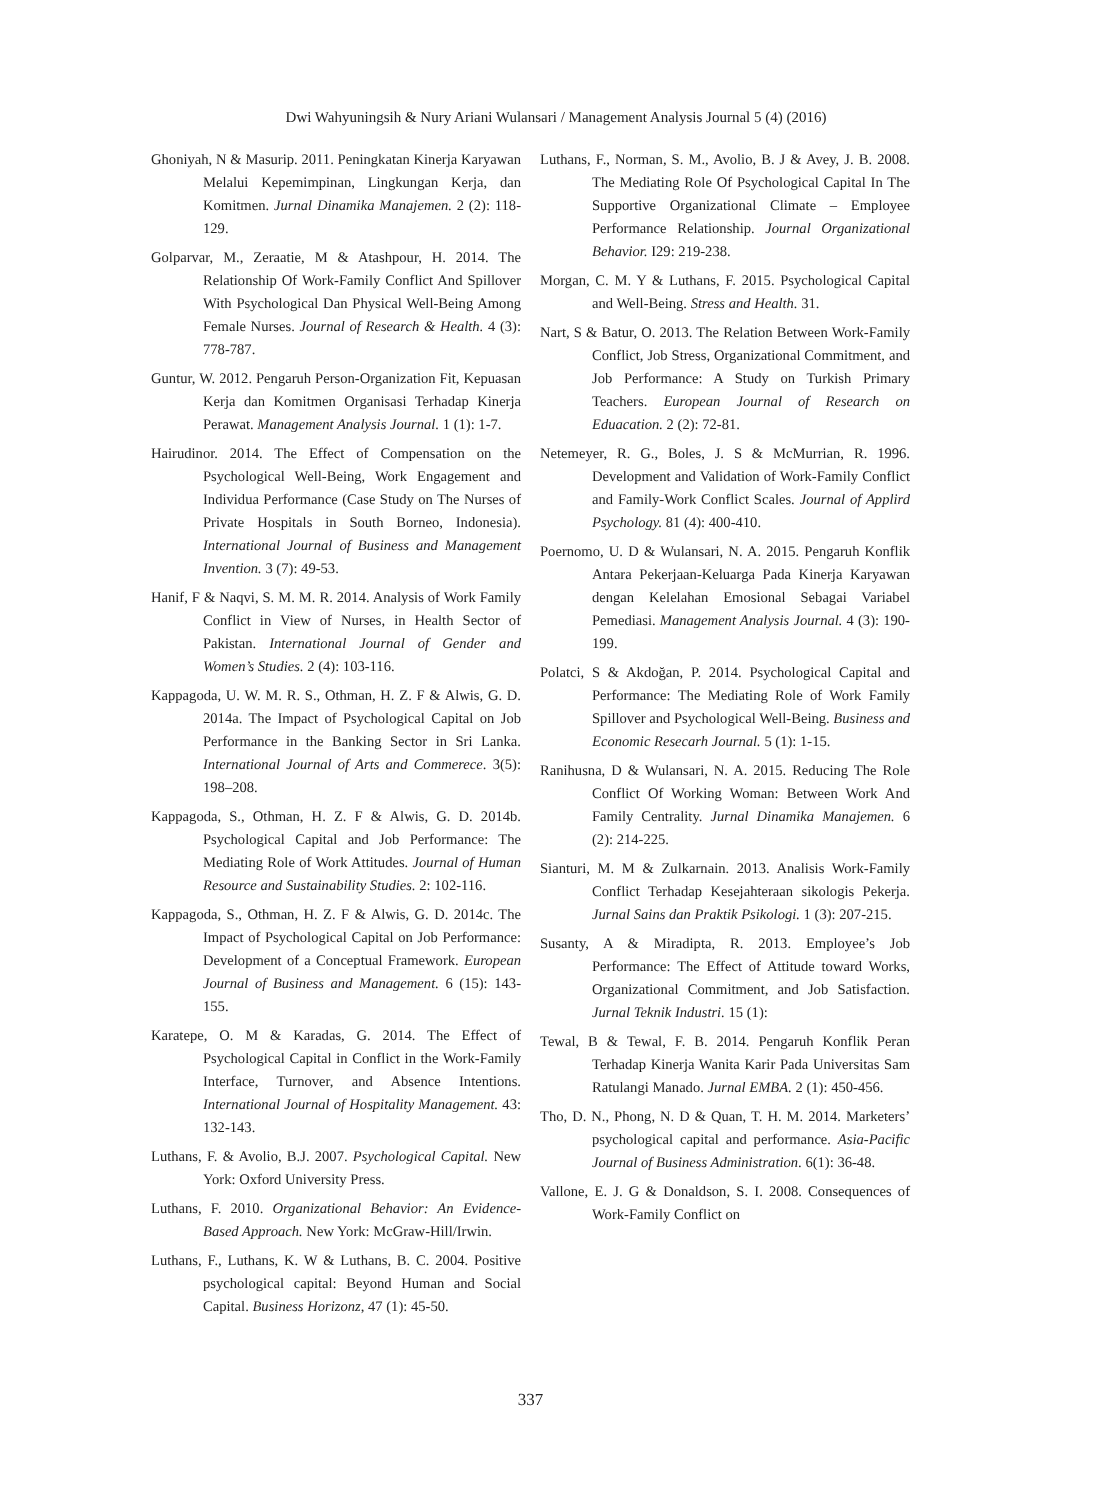Dwi Wahyuningsih & Nury Ariani Wulansari / Management Analysis Journal 5 (4) (2016)
Ghoniyah, N & Masurip. 2011. Peningkatan Kinerja Karyawan Melalui Kepemimpinan, Lingkungan Kerja, dan Komitmen. Jurnal Dinamika Manajemen. 2 (2): 118-129.
Golparvar, M., Zeraatie, M & Atashpour, H. 2014. The Relationship Of Work-Family Conflict And Spillover With Psychological Dan Physical Well-Being Among Female Nurses. Journal of Research & Health. 4 (3): 778-787.
Guntur, W. 2012. Pengaruh Person-Organization Fit, Kepuasan Kerja dan Komitmen Organisasi Terhadap Kinerja Perawat. Management Analysis Journal. 1 (1): 1-7.
Hairudinor. 2014. The Effect of Compensation on the Psychological Well-Being, Work Engagement and Individua Performance (Case Study on The Nurses of Private Hospitals in South Borneo, Indonesia). International Journal of Business and Management Invention. 3 (7): 49-53.
Hanif, F & Naqvi, S. M. M. R. 2014. Analysis of Work Family Conflict in View of Nurses, in Health Sector of Pakistan. International Journal of Gender and Women’s Studies. 2 (4): 103-116.
Kappagoda, U. W. M. R. S., Othman, H. Z. F & Alwis, G. D. 2014a. The Impact of Psychological Capital on Job Performance in the Banking Sector in Sri Lanka. International Journal of Arts and Commerece. 3(5): 198–208.
Kappagoda, S., Othman, H. Z. F & Alwis, G. D. 2014b. Psychological Capital and Job Performance: The Mediating Role of Work Attitudes. Journal of Human Resource and Sustainability Studies. 2: 102-116.
Kappagoda, S., Othman, H. Z. F & Alwis, G. D. 2014c. The Impact of Psychological Capital on Job Performance: Development of a Conceptual Framework. European Journal of Business and Management. 6 (15): 143-155.
Karatepe, O. M & Karadas, G. 2014. The Effect of Psychological Capital in Conflict in the Work-Family Interface, Turnover, and Absence Intentions. International Journal of Hospitality Management. 43: 132-143.
Luthans, F. & Avolio, B.J. 2007. Psychological Capital. New York: Oxford University Press.
Luthans, F. 2010. Organizational Behavior: An Evidence-Based Approach. New York: McGraw-Hill/Irwin.
Luthans, F., Luthans, K. W & Luthans, B. C. 2004. Positive psychological capital: Beyond Human and Social Capital. Business Horizonz, 47 (1): 45-50.
Luthans, F., Norman, S. M., Avolio, B. J & Avey, J. B. 2008. The Mediating Role Of Psychological Capital In The Supportive Organizational Climate – Employee Performance Relationship. Journal Organizational Behavior. I29: 219-238.
Morgan, C. M. Y & Luthans, F. 2015. Psychological Capital and Well-Being. Stress and Health. 31.
Nart, S & Batur, O. 2013. The Relation Between Work-Family Conflict, Job Stress, Organizational Commitment, and Job Performance: A Study on Turkish Primary Teachers. European Journal of Research on Eduacation. 2 (2): 72-81.
Netemeyer, R. G., Boles, J. S & McMurrian, R. 1996. Development and Validation of Work-Family Conflict and Family-Work Conflict Scales. Journal of Applird Psychology. 81 (4): 400-410.
Poernomo, U. D & Wulansari, N. A. 2015. Pengaruh Konflik Antara Pekerjaan-Keluarga Pada Kinerja Karyawan dengan Kelelahan Emosional Sebagai Variabel Pemediasi. Management Analysis Journal. 4 (3): 190-199.
Polatci, S & Akdoğan, P. 2014. Psychological Capital and Performance: The Mediating Role of Work Family Spillover and Psychological Well-Being. Business and Economic Resecarh Journal. 5 (1): 1-15.
Ranihusna, D & Wulansari, N. A. 2015. Reducing The Role Conflict Of Working Woman: Between Work And Family Centrality. Jurnal Dinamika Manajemen. 6 (2): 214-225.
Sianturi, M. M & Zulkarnain. 2013. Analisis Work-Family Conflict Terhadap Kesejahteraan sikologis Pekerja. Jurnal Sains dan Praktik Psikologi. 1 (3): 207-215.
Susanty, A & Miradipta, R. 2013. Employee’s Job Performance: The Effect of Attitude toward Works, Organizational Commitment, and Job Satisfaction. Jurnal Teknik Industri. 15 (1):
Tewal, B & Tewal, F. B. 2014. Pengaruh Konflik Peran Terhadap Kinerja Wanita Karir Pada Universitas Sam Ratulangi Manado. Jurnal EMBA. 2 (1): 450-456.
Tho, D. N., Phong, N. D & Quan, T. H. M. 2014. Marketers’ psychological capital and performance. Asia-Pacific Journal of Business Administration. 6(1): 36-48.
Vallone, E. J. G & Donaldson, S. I. 2008. Consequences of Work-Family Conflict on
337